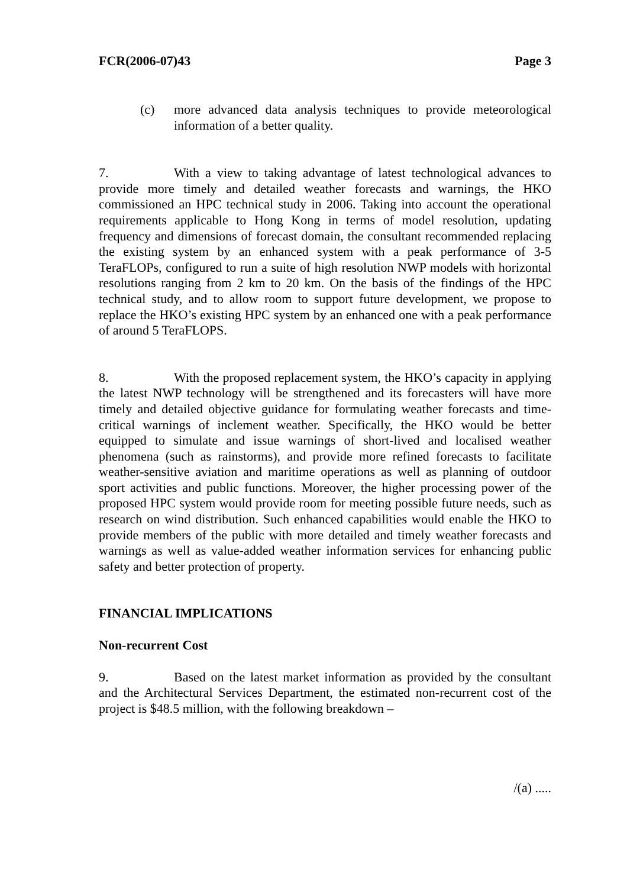FCR(2006-07)43 Page 3
(c)
more advanced data analysis techniques to provide meteorological information of a better quality.
7. With a view to taking advantage of latest technological advances to provide more timely and detailed weather forecasts and warnings, the HKO commissioned an HPC technical study in 2006. Taking into account the operational requirements applicable to Hong Kong in terms of model resolution, updating frequency and dimensions of forecast domain, the consultant recommended replacing the existing system by an enhanced system with a peak performance of 3-5 TeraFLOPs, configured to run a suite of high resolution NWP models with horizontal resolutions ranging from 2 km to 20 km. On the basis of the findings of the HPC technical study, and to allow room to support future development, we propose to replace the HKO’s existing HPC system by an enhanced one with a peak performance of around 5 TeraFLOPS.
8. With the proposed replacement system, the HKO’s capacity in applying the latest NWP technology will be strengthened and its forecasters will have more timely and detailed objective guidance for formulating weather forecasts and time-critical warnings of inclement weather. Specifically, the HKO would be better equipped to simulate and issue warnings of short-lived and localised weather phenomena (such as rainstorms), and provide more refined forecasts to facilitate weather-sensitive aviation and maritime operations as well as planning of outdoor sport activities and public functions. Moreover, the higher processing power of the proposed HPC system would provide room for meeting possible future needs, such as research on wind distribution. Such enhanced capabilities would enable the HKO to provide members of the public with more detailed and timely weather forecasts and warnings as well as value-added weather information services for enhancing public safety and better protection of property.
FINANCIAL IMPLICATIONS
Non-recurrent Cost
9. Based on the latest market information as provided by the consultant and the Architectural Services Department, the estimated non-recurrent cost of the project is $48.5 million, with the following breakdown –
/(a) .....